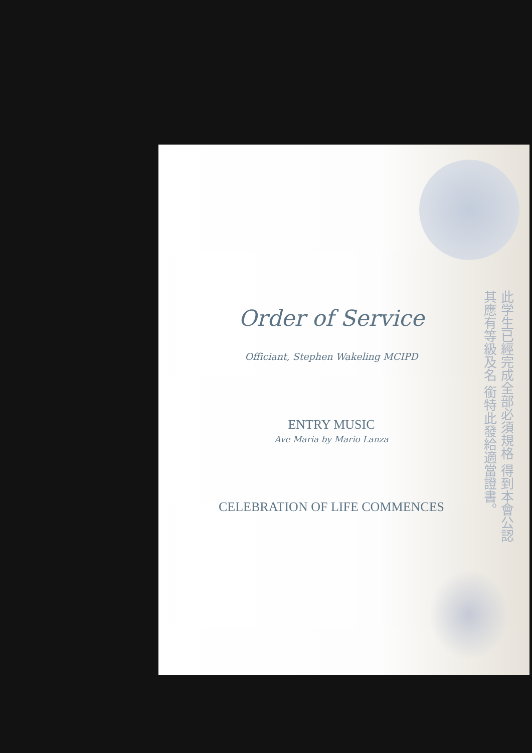此学生已經完成全部必須規格 得到本會公認其應有等級及名 銜特此發給適當證書。
Order of Service
Officiant, Stephen Wakeling MCIPD
ENTRY MUSIC
Ave Maria by Mario Lanza
CELEBRATION OF LIFE COMMENCES